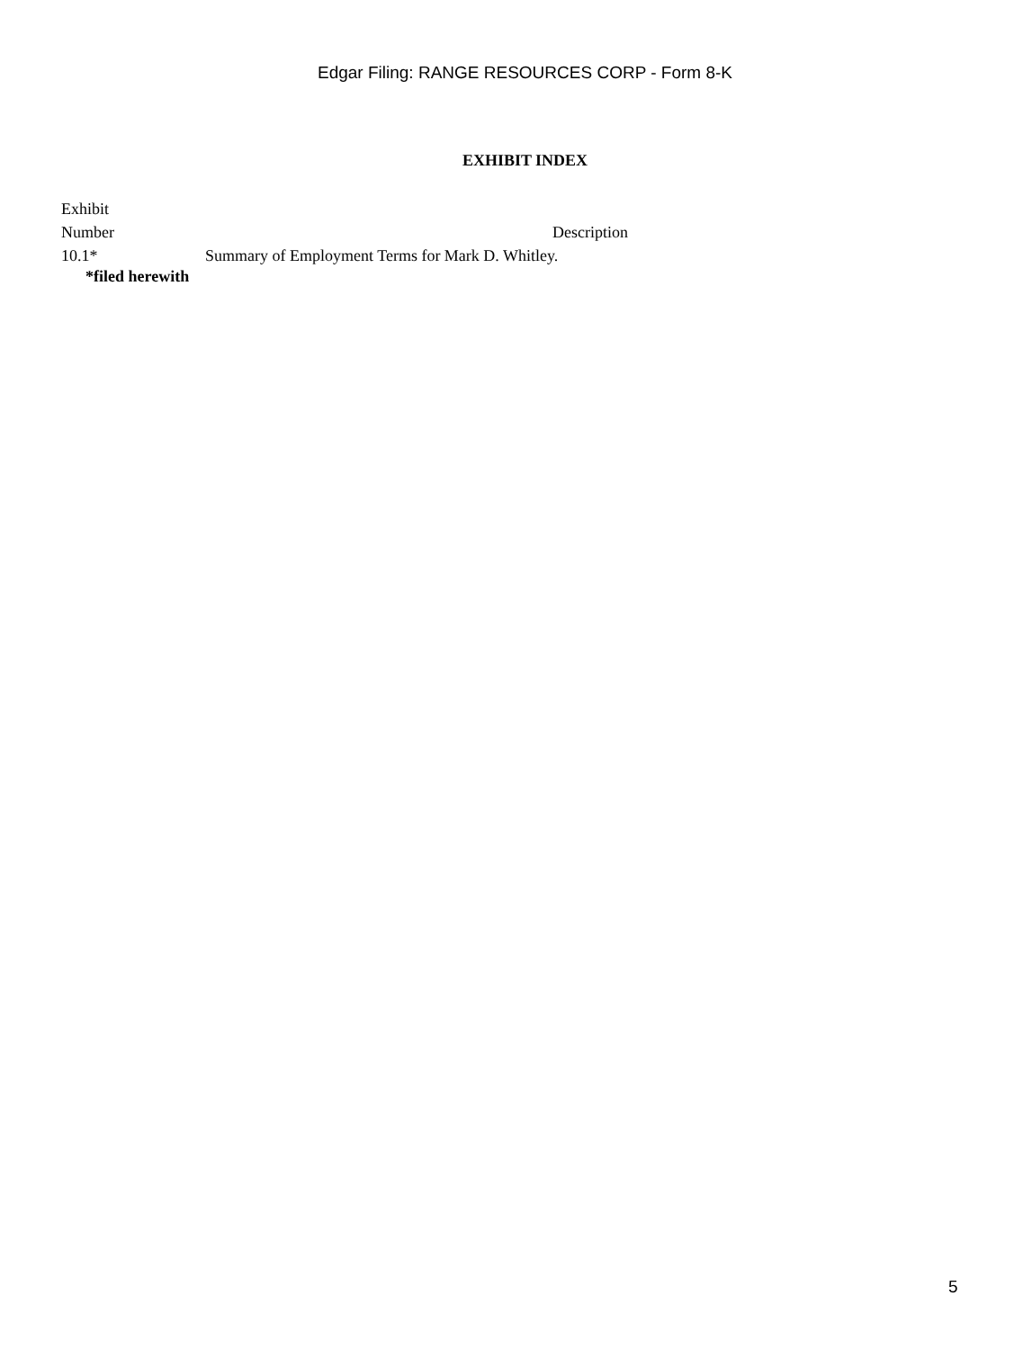Edgar Filing: RANGE RESOURCES CORP - Form 8-K
EXHIBIT INDEX
| Exhibit Number | Description |
| --- | --- |
| 10.1* | Summary of Employment Terms for Mark D. Whitley. |
*filed herewith
5